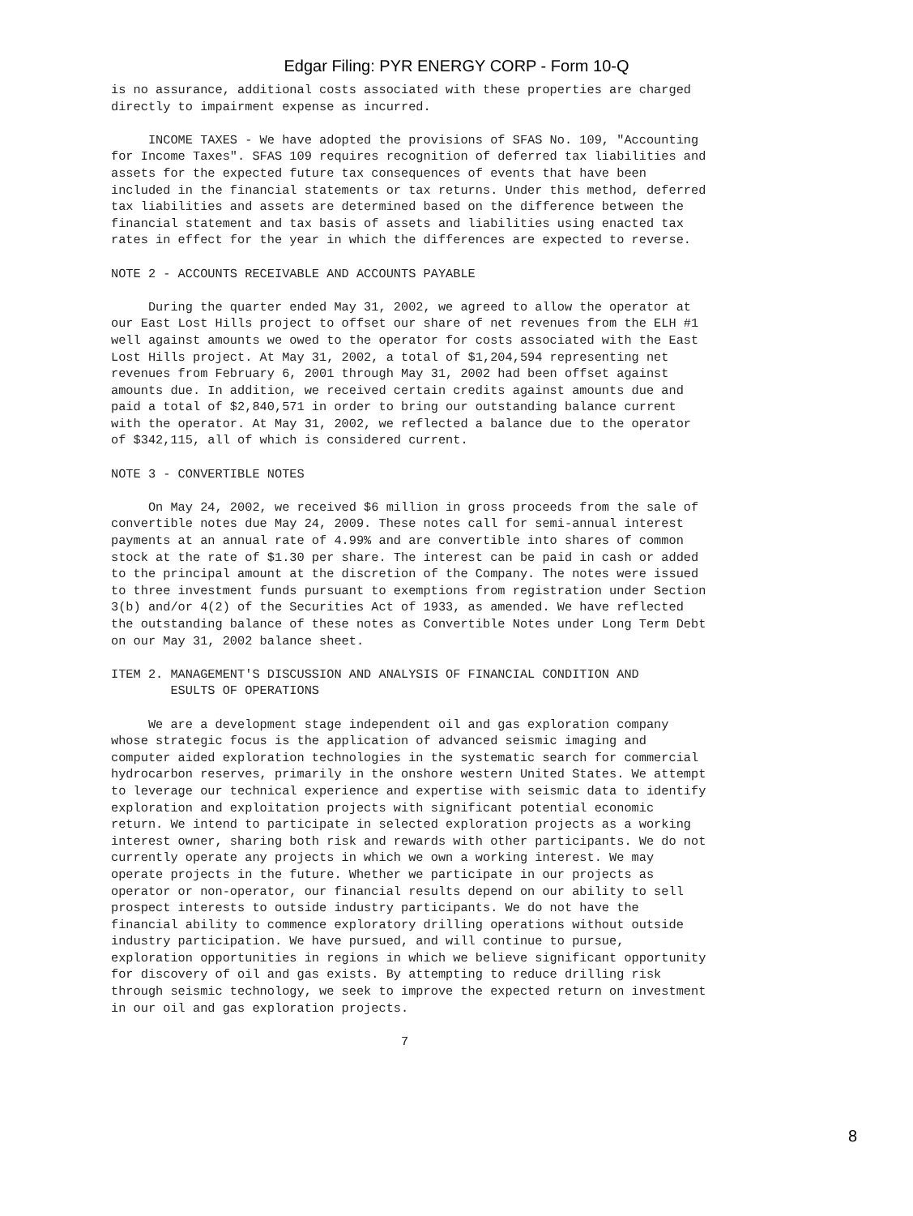Edgar Filing: PYR ENERGY CORP - Form 10-Q
is no assurance, additional costs associated with these properties are charged
directly to impairment expense as incurred.

     INCOME TAXES - We have adopted the provisions of SFAS No. 109, "Accounting
for Income Taxes". SFAS 109 requires recognition of deferred tax liabilities and
assets for the expected future tax consequences of events that have been
included in the financial statements or tax returns. Under this method, deferred
tax liabilities and assets are determined based on the difference between the
financial statement and tax basis of assets and liabilities using enacted tax
rates in effect for the year in which the differences are expected to reverse.

NOTE 2 - ACCOUNTS RECEIVABLE AND ACCOUNTS PAYABLE

     During the quarter ended May 31, 2002, we agreed to allow the operator at
our East Lost Hills project to offset our share of net revenues from the ELH #1
well against amounts we owed to the operator for costs associated with the East
Lost Hills project. At May 31, 2002, a total of $1,204,594 representing net
revenues from February 6, 2001 through May 31, 2002 had been offset against
amounts due. In addition, we received certain credits against amounts due and
paid a total of $2,840,571 in order to bring our outstanding balance current
with the operator. At May 31, 2002, we reflected a balance due to the operator
of $342,115, all of which is considered current.

NOTE 3 - CONVERTIBLE NOTES

     On May 24, 2002, we received $6 million in gross proceeds from the sale of
convertible notes due May 24, 2009. These notes call for semi-annual interest
payments at an annual rate of 4.99% and are convertible into shares of common
stock at the rate of $1.30 per share. The interest can be paid in cash or added
to the principal amount at the discretion of the Company. The notes were issued
to three investment funds pursuant to exemptions from registration under Section
3(b) and/or 4(2) of the Securities Act of 1933, as amended. We have reflected
the outstanding balance of these notes as Convertible Notes under Long Term Debt
on our May 31, 2002 balance sheet.

ITEM 2. MANAGEMENT'S DISCUSSION AND ANALYSIS OF FINANCIAL CONDITION AND
        ESULTS OF OPERATIONS

     We are a development stage independent oil and gas exploration company
whose strategic focus is the application of advanced seismic imaging and
computer aided exploration technologies in the systematic search for commercial
hydrocarbon reserves, primarily in the onshore western United States. We attempt
to leverage our technical experience and expertise with seismic data to identify
exploration and exploitation projects with significant potential economic
return. We intend to participate in selected exploration projects as a working
interest owner, sharing both risk and rewards with other participants. We do not
currently operate any projects in which we own a working interest. We may
operate projects in the future. Whether we participate in our projects as
operator or non-operator, our financial results depend on our ability to sell
prospect interests to outside industry participants. We do not have the
financial ability to commence exploratory drilling operations without outside
industry participation. We have pursued, and will continue to pursue,
exploration opportunities in regions in which we believe significant opportunity
for discovery of oil and gas exists. By attempting to reduce drilling risk
through seismic technology, we seek to improve the expected return on investment
in our oil and gas exploration projects.

                                       7
8